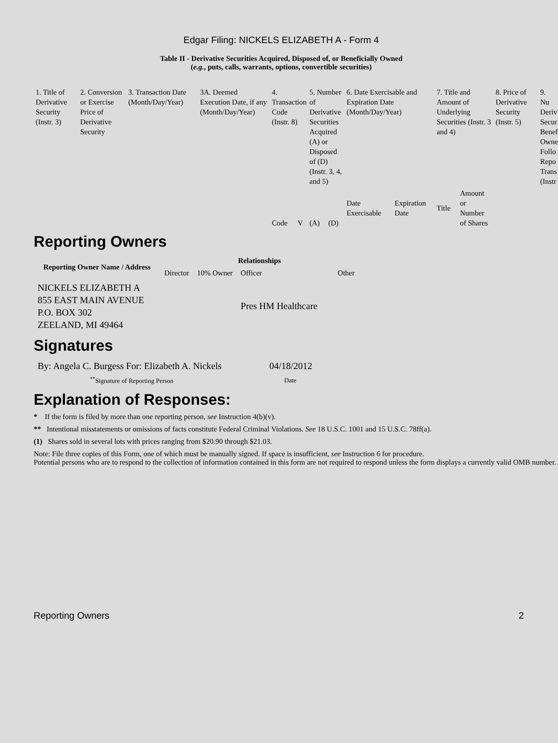Edgar Filing: NICKELS ELIZABETH A - Form 4
Table II - Derivative Securities Acquired, Disposed of, or Beneficially Owned
(e.g., puts, calls, warrants, options, convertible securities)
| 1. Title of Derivative Security (Instr. 3) | 2. Conversion or Exercise Price of Derivative Security | 3. Transaction Date (Month/Day/Year) | 3A. Deemed Execution Date, if any (Month/Day/Year) | 4. Transaction Code (Instr. 8) | | 5. Number of Derivative Securities Acquired (A) or Disposed of (D) (Instr. 3, 4, and 5) | | 6. Date Exercisable and Expiration Date (Month/Day/Year) | | 7. Title and Amount of Underlying Securities (Instr. 3 and 4) | | 8. Price of Derivative Security (Instr. 5) | 9. Nu Deriv Secur Benef Owne Follo Repo Trans (Instr |
| | | | | Code | V | (A) | (D) | Date Exercisable | Expiration Date | Title | Amount or Number of Shares | | |
Reporting Owners
| Reporting Owner Name / Address | Relationships | | | |
| --- | --- | --- | --- | --- |
| | Director | 10% Owner | Officer | Other |
| NICKELS ELIZABETH A 855 EAST MAIN AVENUE P.O. BOX 302 ZEELAND, MI 49464 | | | Pres HM Healthcare | |
Signatures
| By: Angela C. Burgess For: Elizabeth A. Nickels | 04/18/2012 |
| <sup>**</sup> Signature of Reporting Person | Date |
Explanation of Responses:
* If the form is filed by more than one reporting person, see Instruction 4(b)(v).
** Intentional misstatements or omissions of facts constitute Federal Criminal Violations. See 18 U.S.C. 1001 and 15 U.S.C. 78ff(a).
(1) Shares sold in several lots with prices ranging from $20.90 through $21.03.
Note: File three copies of this Form, one of which must be manually signed. If space is insufficient, see Instruction 6 for procedure.
Potential persons who are to respond to the collection of information contained in this form are not required to respond unless the form displays a currently valid OMB number.
Reporting Owners 2